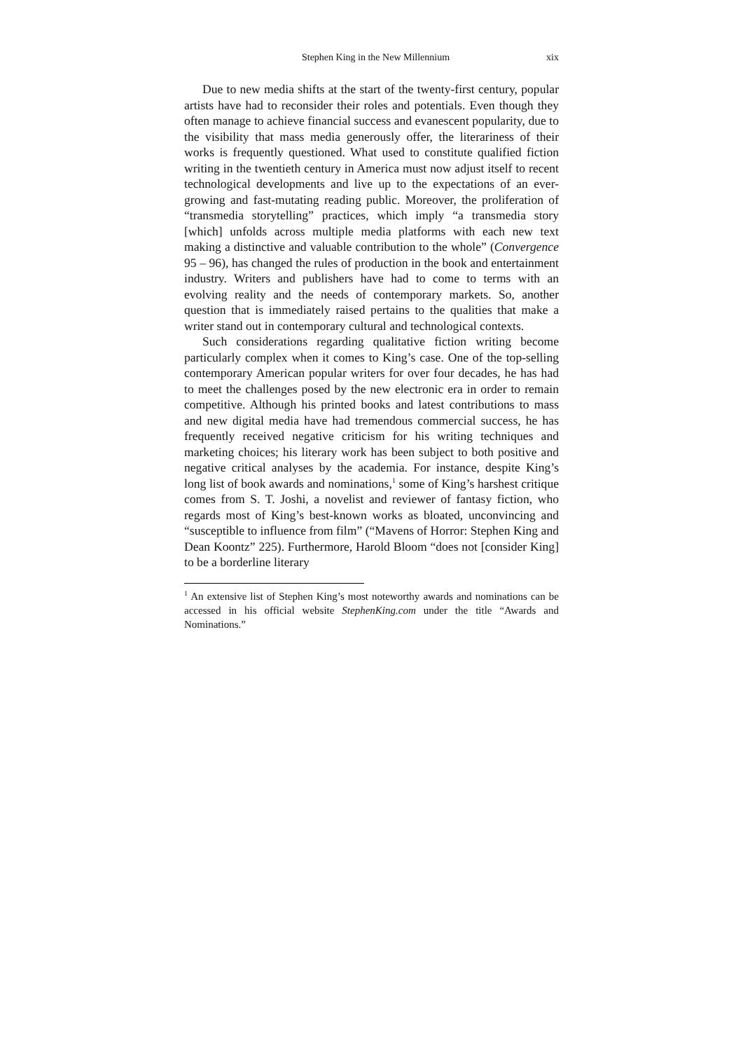Stephen King in the New Millennium xix
Due to new media shifts at the start of the twenty-first century, popular artists have had to reconsider their roles and potentials. Even though they often manage to achieve financial success and evanescent popularity, due to the visibility that mass media generously offer, the literariness of their works is frequently questioned. What used to constitute qualified fiction writing in the twentieth century in America must now adjust itself to recent technological developments and live up to the expectations of an ever-growing and fast-mutating reading public. Moreover, the proliferation of “transmedia storytelling” practices, which imply “a transmedia story [which] unfolds across multiple media platforms with each new text making a distinctive and valuable contribution to the whole” (Convergence 95 – 96), has changed the rules of production in the book and entertainment industry. Writers and publishers have had to come to terms with an evolving reality and the needs of contemporary markets. So, another question that is immediately raised pertains to the qualities that make a writer stand out in contemporary cultural and technological contexts.
Such considerations regarding qualitative fiction writing become particularly complex when it comes to King’s case. One of the top-selling contemporary American popular writers for over four decades, he has had to meet the challenges posed by the new electronic era in order to remain competitive. Although his printed books and latest contributions to mass and new digital media have had tremendous commercial success, he has frequently received negative criticism for his writing techniques and marketing choices; his literary work has been subject to both positive and negative critical analyses by the academia. For instance, despite King’s long list of book awards and nominations,<sup>1</sup> some of King’s harshest critique comes from S. T. Joshi, a novelist and reviewer of fantasy fiction, who regards most of King’s best-known works as bloated, unconvincing and “susceptible to influence from film” (“Mavens of Horror: Stephen King and Dean Koontz” 225). Furthermore, Harold Bloom “does not [consider King] to be a borderline literary
<sup>1</sup> An extensive list of Stephen King’s most noteworthy awards and nominations can be accessed in his official website StephenKing.com under the title “Awards and Nominations.”